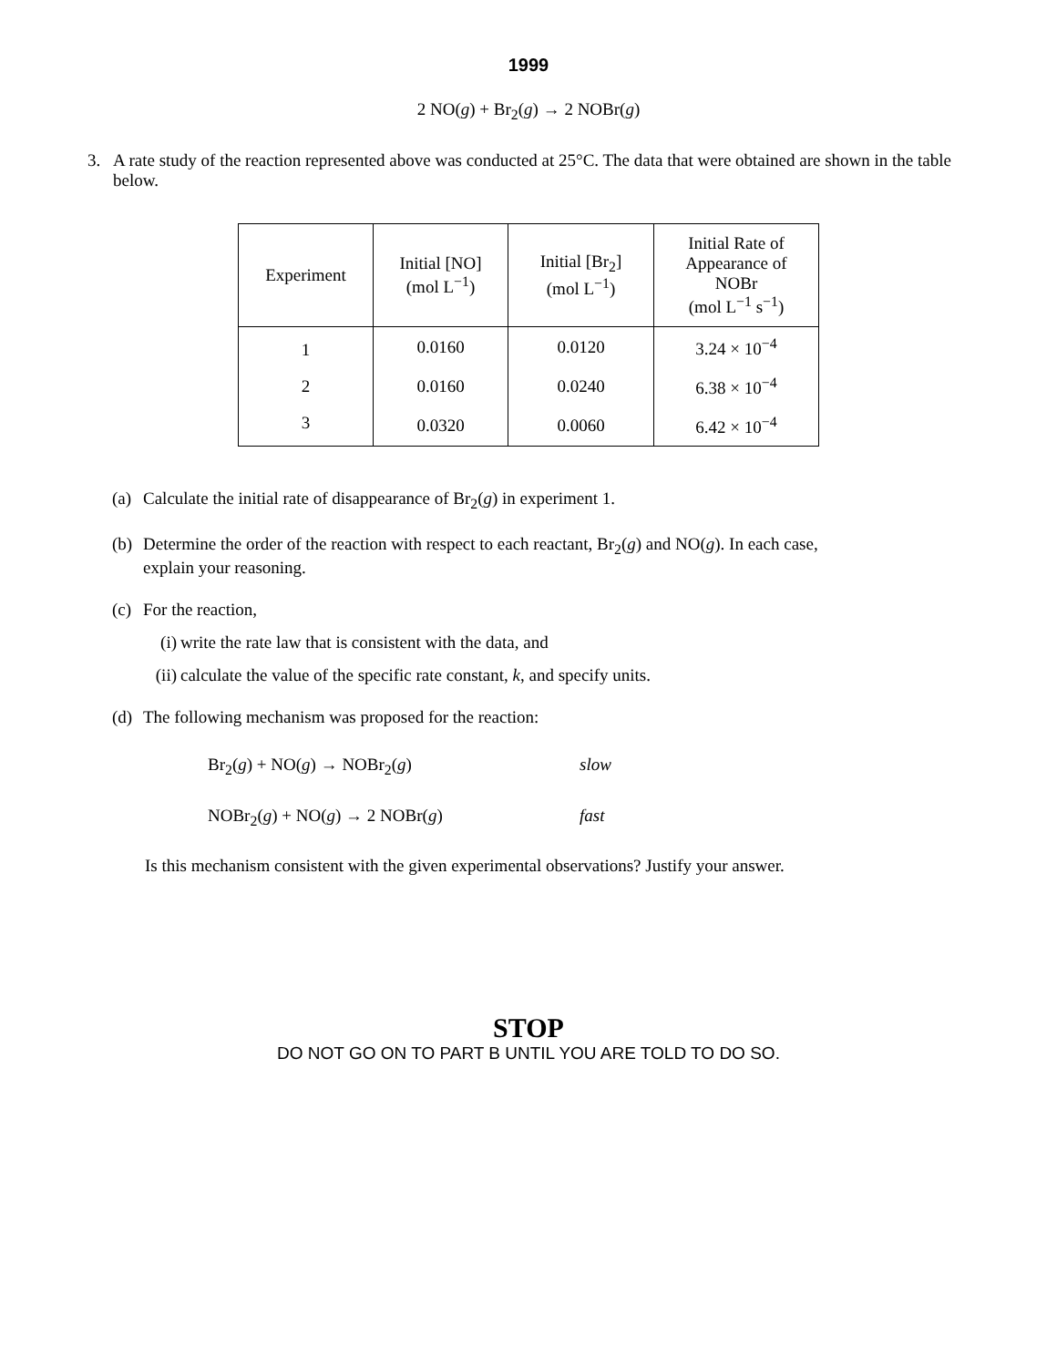1999
2 NO(g) + Br<sub>2</sub>(g) → 2 NOBr(g)
3. A rate study of the reaction represented above was conducted at 25°C. The data that were obtained are shown in the table below.
| Experiment | Initial [NO] (mol L<sup>−1</sup>) | Initial [Br<sub>2</sub>] (mol L<sup>−1</sup>) | Initial Rate of Appearance of NOBr (mol L<sup>−1</sup> s<sup>−1</sup>) |
| --- | --- | --- | --- |
| 1 | 0.0160 | 0.0120 | 3.24 × 10<sup>−4</sup> |
| 2 | 0.0160 | 0.0240 | 6.38 × 10<sup>−4</sup> |
| 3 | 0.0320 | 0.0060 | 6.42 × 10<sup>−4</sup> |
(a)
Calculate the initial rate of disappearance of Br<sub>2</sub>(g) in experiment 1.
(b)
Determine the order of the reaction with respect to each reactant, Br<sub>2</sub>(g) and NO(g). In each case,
explain your reasoning.
(c)
For the reaction,
(i)
write the rate law that is consistent with the data, and
(ii)
calculate the value of the specific rate constant, k, and specify units.
(d)
The following mechanism was proposed for the reaction:
Br<sub>2</sub>(g) + NO(g) → NOBr<sub>2</sub>(g) slow
NOBr<sub>2</sub>(g) + NO(g) → 2 NOBr(g) fast
Is this mechanism consistent with the given experimental observations? Justify your answer.
STOP
DO NOT GO ON TO PART B UNTIL YOU ARE TOLD TO DO SO.